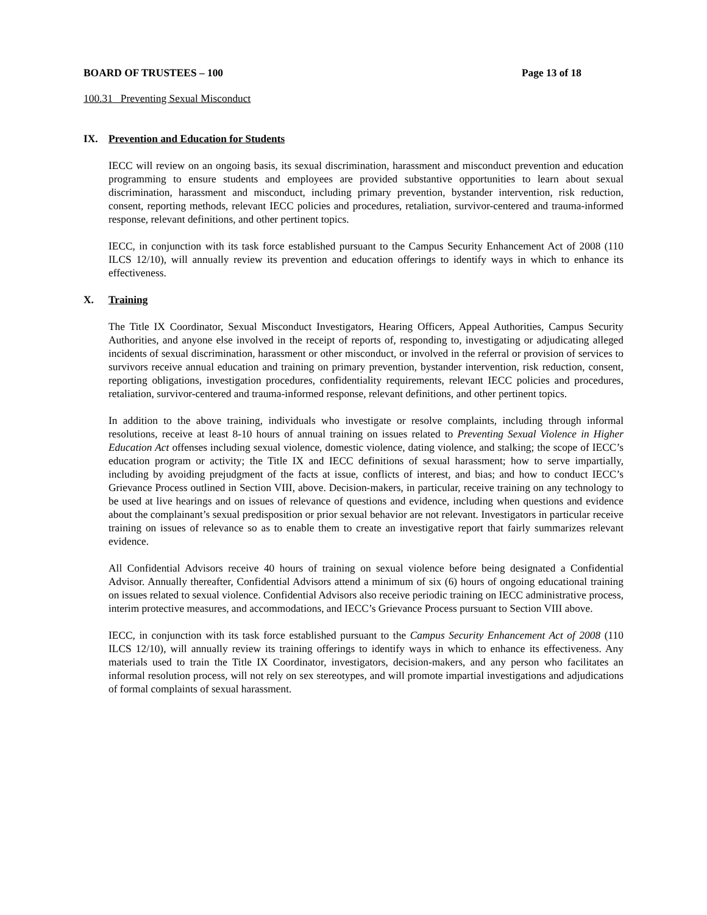BOARD OF TRUSTEES – 100 Page 13 of 18
100.31 Preventing Sexual Misconduct
IX. Prevention and Education for Students
IECC will review on an ongoing basis, its sexual discrimination, harassment and misconduct prevention and education programming to ensure students and employees are provided substantive opportunities to learn about sexual discrimination, harassment and misconduct, including primary prevention, bystander intervention, risk reduction, consent, reporting methods, relevant IECC policies and procedures, retaliation, survivor-centered and trauma-informed response, relevant definitions, and other pertinent topics.
IECC, in conjunction with its task force established pursuant to the Campus Security Enhancement Act of 2008 (110 ILCS 12/10), will annually review its prevention and education offerings to identify ways in which to enhance its effectiveness.
X. Training
The Title IX Coordinator, Sexual Misconduct Investigators, Hearing Officers, Appeal Authorities, Campus Security Authorities, and anyone else involved in the receipt of reports of, responding to, investigating or adjudicating alleged incidents of sexual discrimination, harassment or other misconduct, or involved in the referral or provision of services to survivors receive annual education and training on primary prevention, bystander intervention, risk reduction, consent, reporting obligations, investigation procedures, confidentiality requirements, relevant IECC policies and procedures, retaliation, survivor-centered and trauma-informed response, relevant definitions, and other pertinent topics.
In addition to the above training, individuals who investigate or resolve complaints, including through informal resolutions, receive at least 8-10 hours of annual training on issues related to Preventing Sexual Violence in Higher Education Act offenses including sexual violence, domestic violence, dating violence, and stalking; the scope of IECC’s education program or activity; the Title IX and IECC definitions of sexual harassment; how to serve impartially, including by avoiding prejudgment of the facts at issue, conflicts of interest, and bias; and how to conduct IECC’s Grievance Process outlined in Section VIII, above. Decision-makers, in particular, receive training on any technology to be used at live hearings and on issues of relevance of questions and evidence, including when questions and evidence about the complainant’s sexual predisposition or prior sexual behavior are not relevant. Investigators in particular receive training on issues of relevance so as to enable them to create an investigative report that fairly summarizes relevant evidence.
All Confidential Advisors receive 40 hours of training on sexual violence before being designated a Confidential Advisor. Annually thereafter, Confidential Advisors attend a minimum of six (6) hours of ongoing educational training on issues related to sexual violence. Confidential Advisors also receive periodic training on IECC administrative process, interim protective measures, and accommodations, and IECC’s Grievance Process pursuant to Section VIII above.
IECC, in conjunction with its task force established pursuant to the Campus Security Enhancement Act of 2008 (110 ILCS 12/10), will annually review its training offerings to identify ways in which to enhance its effectiveness. Any materials used to train the Title IX Coordinator, investigators, decision-makers, and any person who facilitates an informal resolution process, will not rely on sex stereotypes, and will promote impartial investigations and adjudications of formal complaints of sexual harassment.